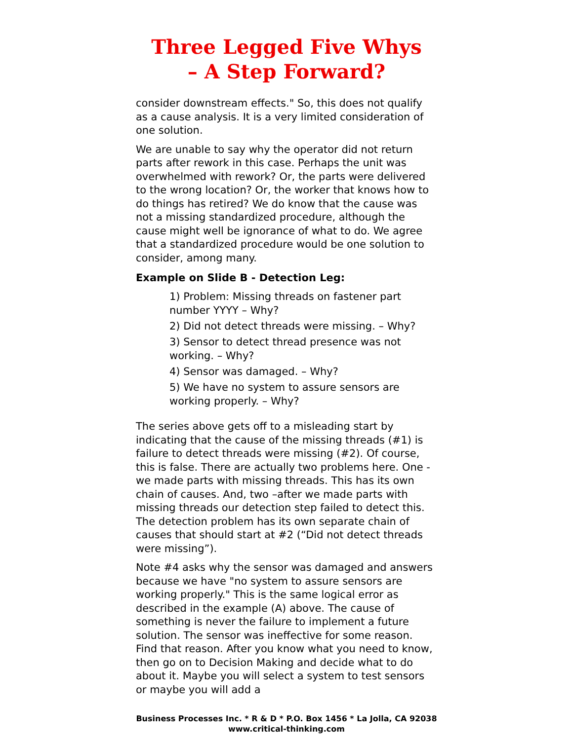Three Legged Five Whys
– A Step Forward?
consider downstream effects." So, this does not qualify as a cause analysis. It is a very limited consideration of one solution.
We are unable to say why the operator did not return parts after rework in this case. Perhaps the unit was overwhelmed with rework? Or, the parts were delivered to the wrong location? Or, the worker that knows how to do things has retired? We do know that the cause was not a missing standardized procedure, although the cause might well be ignorance of what to do. We agree that a standardized procedure would be one solution to consider, among many.
Example on Slide B - Detection Leg:
1) Problem: Missing threads on fastener part number YYYY – Why?
2) Did not detect threads were missing. – Why?
3) Sensor to detect thread presence was not working. – Why?
4) Sensor was damaged. – Why?
5) We have no system to assure sensors are working properly. – Why?
The series above gets off to a misleading start by indicating that the cause of the missing threads (#1) is failure to detect threads were missing (#2). Of course, this is false. There are actually two problems here. One - we made parts with missing threads. This has its own chain of causes. And, two –after we made parts with missing threads our detection step failed to detect this. The detection problem has its own separate chain of causes that should start at #2 (“Did not detect threads were missing”).
Note #4 asks why the sensor was damaged and answers because we have "no system to assure sensors are working properly." This is the same logical error as described in the example (A) above. The cause of something is never the failure to implement a future solution. The sensor was ineffective for some reason. Find that reason. After you know what you need to know, then go on to Decision Making and decide what to do about it. Maybe you will select a system to test sensors or maybe you will add a
Business Processes Inc. * R & D * P.O. Box 1456 * La Jolla, CA 92038
www.critical-thinking.com